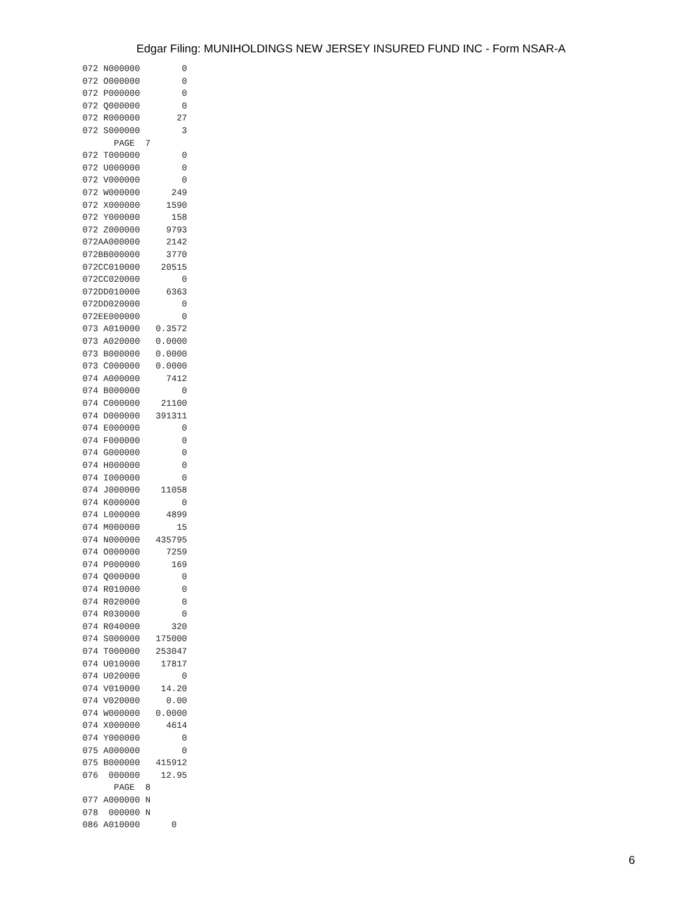Edgar Filing: MUNIHOLDINGS NEW JERSEY INSURED FUND INC - Form NSAR-A
072 N000000        0
072 O000000        0
072 P000000        0
072 Q000000        0
072 R000000       27
072 S000000        3
      PAGE  7
072 T000000        0
072 U000000        0
072 V000000        0
072 W000000      249
072 X000000     1590
072 Y000000      158
072 Z000000     9793
072AA000000     2142
072BB000000     3770
072CC010000    20515
072CC020000        0
072DD010000     6363
072DD020000        0
072EE000000        0
073 A010000   0.3572
073 A020000   0.0000
073 B000000   0.0000
073 C000000   0.0000
074 A000000     7412
074 B000000        0
074 C000000    21100
074 D000000   391311
074 E000000        0
074 F000000        0
074 G000000        0
074 H000000        0
074 I000000        0
074 J000000    11058
074 K000000        0
074 L000000     4899
074 M000000       15
074 N000000   435795
074 O000000     7259
074 P000000      169
074 Q000000        0
074 R010000        0
074 R020000        0
074 R030000        0
074 R040000      320
074 S000000   175000
074 T000000   253047
074 U010000    17817
074 U020000        0
074 V010000    14.20
074 V020000     0.00
074 W000000   0.0000
074 X000000     4614
074 Y000000        0
075 A000000        0
075 B000000   415912
076  000000    12.95
      PAGE  8
077 A000000 N
078  000000 N
086 A010000      0
6